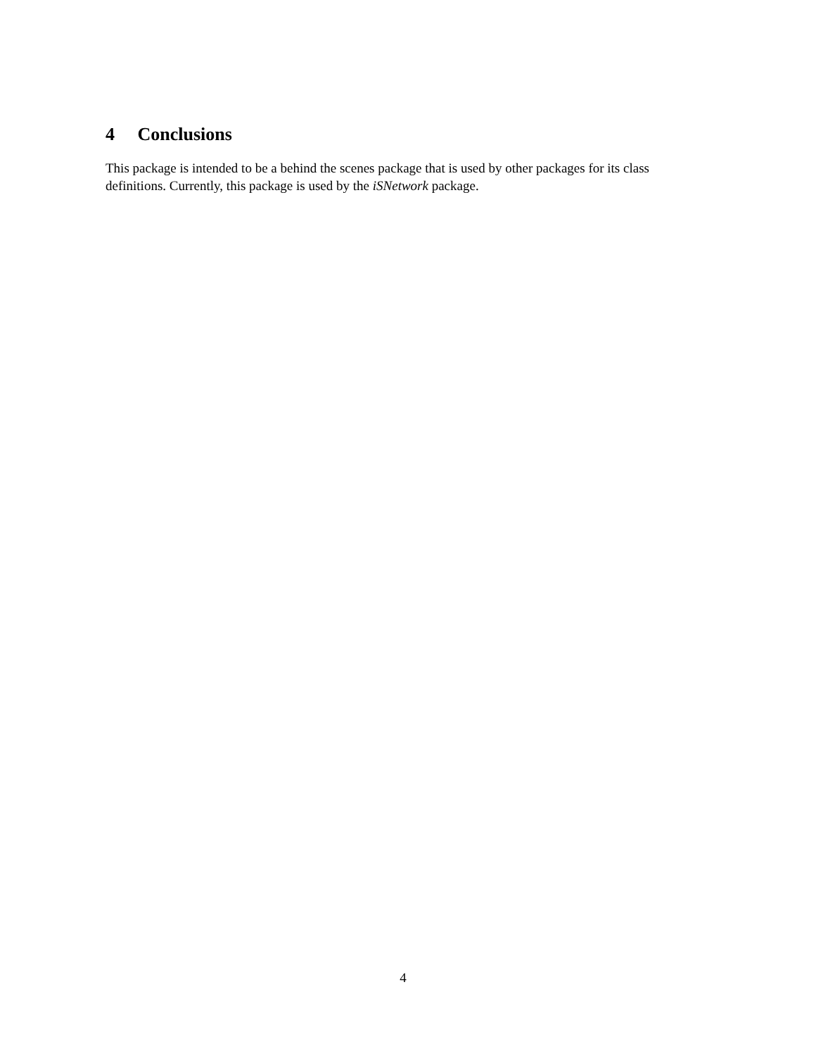4 Conclusions
This package is intended to be a behind the scenes package that is used by other packages for its class definitions. Currently, this package is used by the iSNetwork package.
4